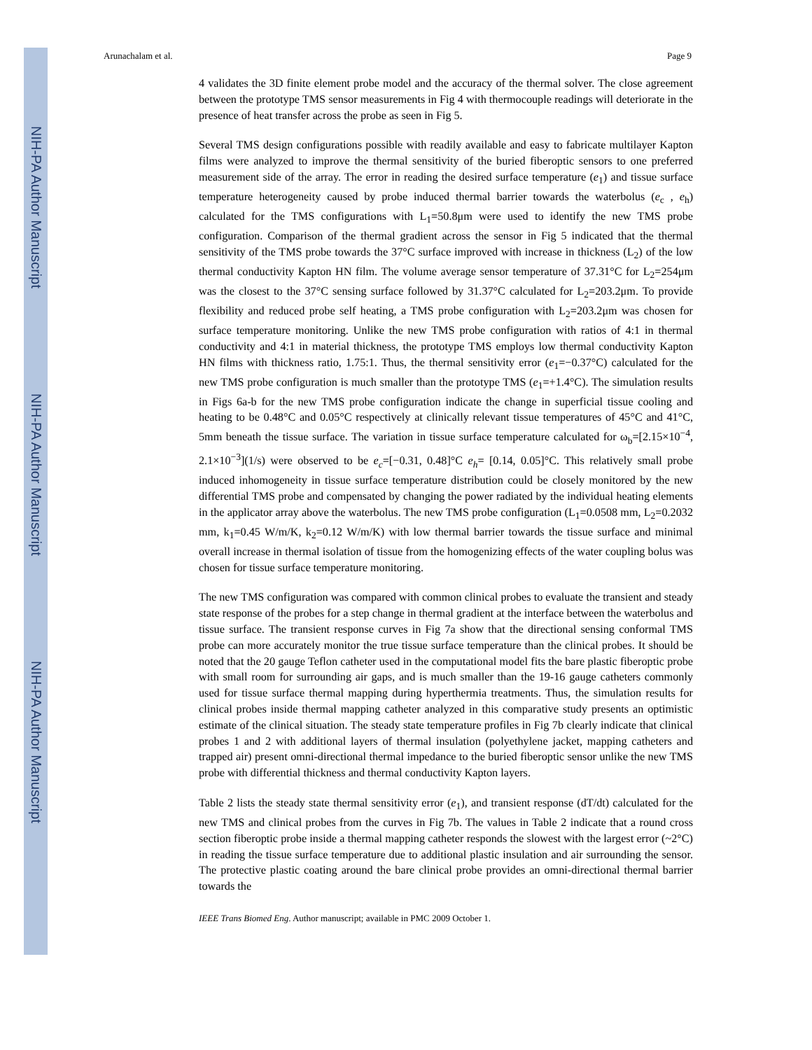NIH-PA Author Manuscript
NIH-PA Author Manuscript
NIH-PA Author Manuscript
Arunachalam et al. Page 9
4 validates the 3D finite element probe model and the accuracy of the thermal solver. The close agreement between the prototype TMS sensor measurements in Fig 4 with thermocouple readings will deteriorate in the presence of heat transfer across the probe as seen in Fig 5.
Several TMS design configurations possible with readily available and easy to fabricate multilayer Kapton films were analyzed to improve the thermal sensitivity of the buried fiberoptic sensors to one preferred measurement side of the array. The error in reading the desired surface temperature (e<sub>1</sub>) and tissue surface temperature heterogeneity caused by probe induced thermal barrier towards the waterbolus (e<sub>c</sub> , e<sub>h</sub>) calculated for the TMS configurations with L<sub>1</sub>=50.8μm were used to identify the new TMS probe configuration. Comparison of the thermal gradient across the sensor in Fig 5 indicated that the thermal sensitivity of the TMS probe towards the 37°C surface improved with increase in thickness (L<sub>2</sub>) of the low thermal conductivity Kapton HN film. The volume average sensor temperature of 37.31°C for L<sub>2</sub>=254μm was the closest to the 37°C sensing surface followed by 31.37°C calculated for L<sub>2</sub>=203.2μm. To provide flexibility and reduced probe self heating, a TMS probe configuration with L<sub>2</sub>=203.2μm was chosen for surface temperature monitoring. Unlike the new TMS probe configuration with ratios of 4:1 in thermal conductivity and 4:1 in material thickness, the prototype TMS employs low thermal conductivity Kapton HN films with thickness ratio, 1.75:1. Thus, the thermal sensitivity error (e<sub>1</sub>=−0.37°C) calculated for the new TMS probe configuration is much smaller than the prototype TMS (e<sub>1</sub>=+1.4°C). The simulation results in Figs 6a-b for the new TMS probe configuration indicate the change in superficial tissue cooling and heating to be 0.48°C and 0.05°C respectively at clinically relevant tissue temperatures of 45°C and 41°C, 5mm beneath the tissue surface. The variation in tissue surface temperature calculated for ω<sub>b</sub>=[2.15×10<sup>−4</sup>, 2.1×10<sup>−3</sup>](1/s) were observed to be e<sub>c</sub>=[−0.31, 0.48]°C e<sub>h</sub>= [0.14, 0.05]°C. This relatively small probe induced inhomogeneity in tissue surface temperature distribution could be closely monitored by the new differential TMS probe and compensated by changing the power radiated by the individual heating elements in the applicator array above the waterbolus. The new TMS probe configuration (L<sub>1</sub>=0.0508 mm, L<sub>2</sub>=0.2032 mm, k<sub>1</sub>=0.45 W/m/K, k<sub>2</sub>=0.12 W/m/K) with low thermal barrier towards the tissue surface and minimal overall increase in thermal isolation of tissue from the homogenizing effects of the water coupling bolus was chosen for tissue surface temperature monitoring.
The new TMS configuration was compared with common clinical probes to evaluate the transient and steady state response of the probes for a step change in thermal gradient at the interface between the waterbolus and tissue surface. The transient response curves in Fig 7a show that the directional sensing conformal TMS probe can more accurately monitor the true tissue surface temperature than the clinical probes. It should be noted that the 20 gauge Teflon catheter used in the computational model fits the bare plastic fiberoptic probe with small room for surrounding air gaps, and is much smaller than the 19-16 gauge catheters commonly used for tissue surface thermal mapping during hyperthermia treatments. Thus, the simulation results for clinical probes inside thermal mapping catheter analyzed in this comparative study presents an optimistic estimate of the clinical situation. The steady state temperature profiles in Fig 7b clearly indicate that clinical probes 1 and 2 with additional layers of thermal insulation (polyethylene jacket, mapping catheters and trapped air) present omni-directional thermal impedance to the buried fiberoptic sensor unlike the new TMS probe with differential thickness and thermal conductivity Kapton layers.
Table 2 lists the steady state thermal sensitivity error (e<sub>1</sub>), and transient response (dT/dt) calculated for the new TMS and clinical probes from the curves in Fig 7b. The values in Table 2 indicate that a round cross section fiberoptic probe inside a thermal mapping catheter responds the slowest with the largest error (~2°C) in reading the tissue surface temperature due to additional plastic insulation and air surrounding the sensor. The protective plastic coating around the bare clinical probe provides an omni-directional thermal barrier towards the
IEEE Trans Biomed Eng. Author manuscript; available in PMC 2009 October 1.